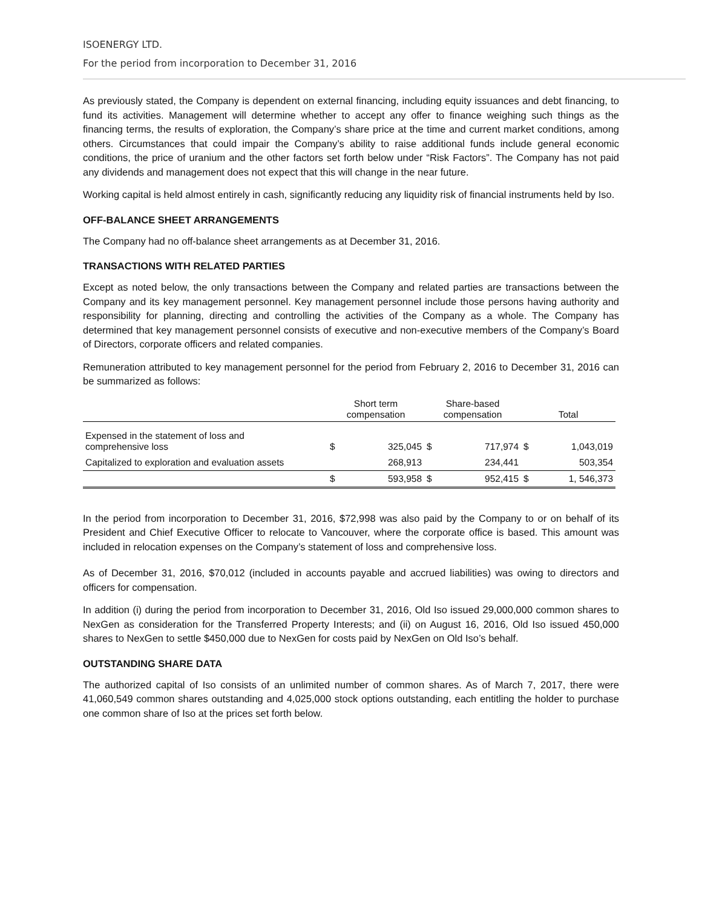ISOENERGY LTD.
For the period from incorporation to December 31, 2016
As previously stated, the Company is dependent on external financing, including equity issuances and debt financing, to fund its activities. Management will determine whether to accept any offer to finance weighing such things as the financing terms, the results of exploration, the Company’s share price at the time and current market conditions, among others. Circumstances that could impair the Company’s ability to raise additional funds include general economic conditions, the price of uranium and the other factors set forth below under “Risk Factors”. The Company has not paid any dividends and management does not expect that this will change in the near future.
Working capital is held almost entirely in cash, significantly reducing any liquidity risk of financial instruments held by Iso.
OFF-BALANCE SHEET ARRANGEMENTS
The Company had no off-balance sheet arrangements as at December 31, 2016.
TRANSACTIONS WITH RELATED PARTIES
Except as noted below, the only transactions between the Company and related parties are transactions between the Company and its key management personnel. Key management personnel include those persons having authority and responsibility for planning, directing and controlling the activities of the Company as a whole. The Company has determined that key management personnel consists of executive and non-executive members of the Company’s Board of Directors, corporate officers and related companies.
Remuneration attributed to key management personnel for the period from February 2, 2016 to December 31, 2016 can be summarized as follows:
| | Short term compensation | | Share-based compensation | | Total | |
| --- | --- | --- | --- | --- | --- | --- |
| Expensed in the statement of loss and comprehensive loss | $ | 325,045 | $ | 717,974 | $ | 1,043,019 |
| Capitalized to exploration and evaluation assets | | 268,913 | | 234,441 | | 503,354 |
| | $ | 593,958 | $ | 952,415 | $ | 1, 546,373 |
In the period from incorporation to December 31, 2016, $72,998 was also paid by the Company to or on behalf of its President and Chief Executive Officer to relocate to Vancouver, where the corporate office is based. This amount was included in relocation expenses on the Company’s statement of loss and comprehensive loss.
As of December 31, 2016, $70,012 (included in accounts payable and accrued liabilities) was owing to directors and officers for compensation.
In addition (i) during the period from incorporation to December 31, 2016, Old Iso issued 29,000,000 common shares to NexGen as consideration for the Transferred Property Interests; and (ii) on August 16, 2016, Old Iso issued 450,000 shares to NexGen to settle $450,000 due to NexGen for costs paid by NexGen on Old Iso’s behalf.
OUTSTANDING SHARE DATA
The authorized capital of Iso consists of an unlimited number of common shares. As of March 7, 2017, there were 41,060,549 common shares outstanding and 4,025,000 stock options outstanding, each entitling the holder to purchase one common share of Iso at the prices set forth below.